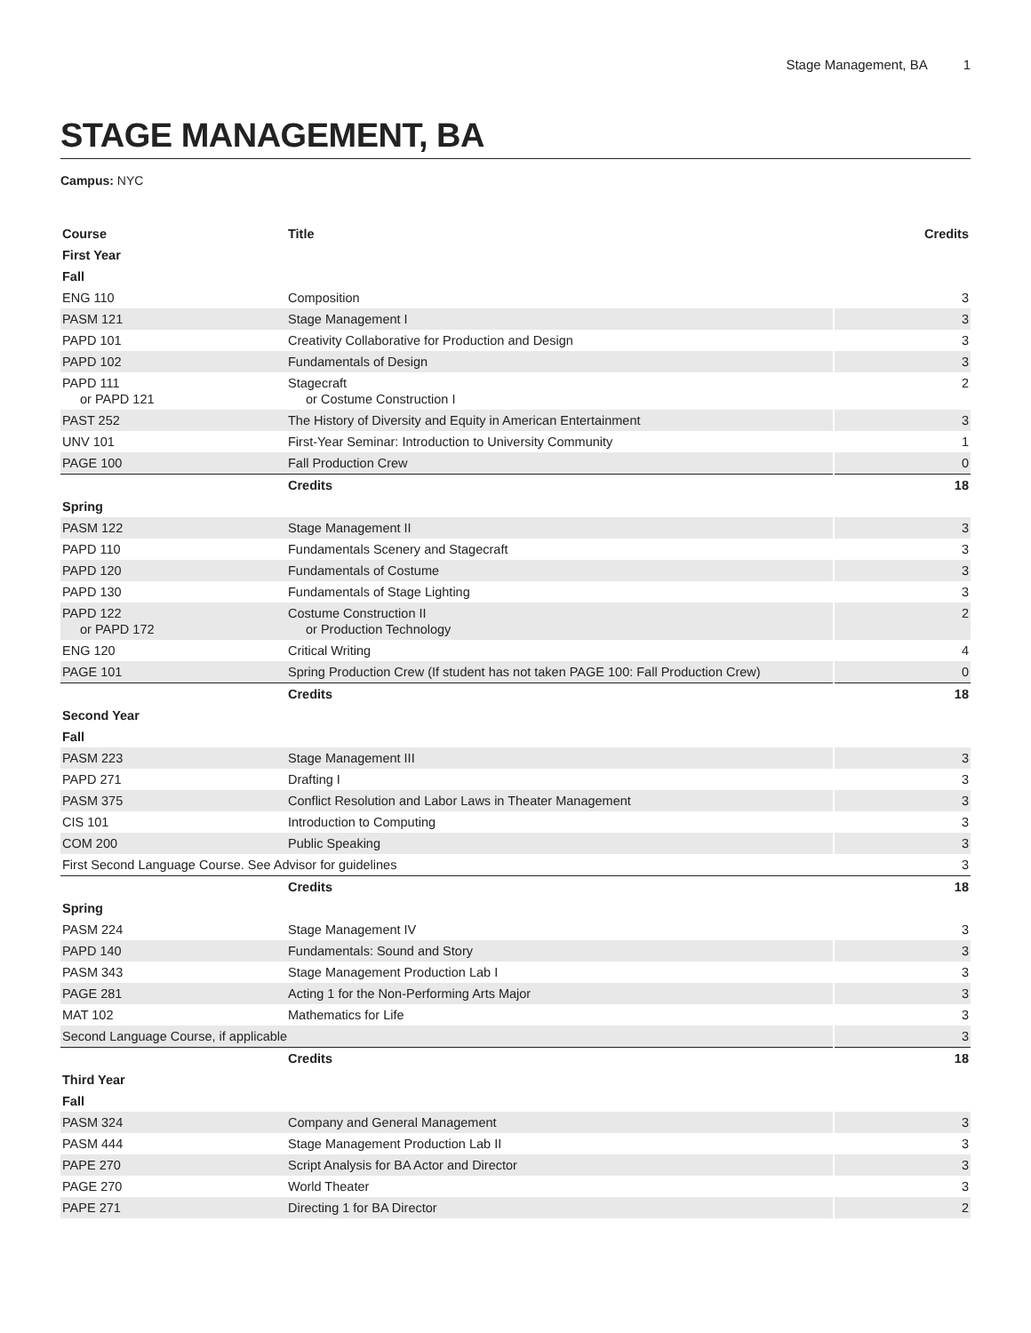Stage Management, BA 1
STAGE MANAGEMENT, BA
Campus: NYC
| Course | Title | Credits |
| --- | --- | --- |
| First Year | | |
| Fall | | |
| ENG 110 | Composition | 3 |
| PASM 121 | Stage Management I | 3 |
| PAPD 101 | Creativity Collaborative for Production and Design | 3 |
| PAPD 102 | Fundamentals of Design | 3 |
| PAPD 111 or PAPD 121 | Stagecraft or Costume Construction I | 2 |
| PAST 252 | The History of Diversity and Equity in American Entertainment | 3 |
| UNV 101 | First-Year Seminar: Introduction to University Community | 1 |
| PAGE 100 | Fall Production Crew | 0 |
| | Credits | 18 |
| Spring | | |
| PASM 122 | Stage Management II | 3 |
| PAPD 110 | Fundamentals Scenery and Stagecraft | 3 |
| PAPD 120 | Fundamentals of Costume | 3 |
| PAPD 130 | Fundamentals of Stage Lighting | 3 |
| PAPD 122 or PAPD 172 | Costume Construction II or Production Technology | 2 |
| ENG 120 | Critical Writing | 4 |
| PAGE 101 | Spring Production Crew (If student has not taken PAGE 100: Fall Production Crew) | 0 |
| | Credits | 18 |
| Second Year | | |
| Fall | | |
| PASM 223 | Stage Management III | 3 |
| PAPD 271 | Drafting I | 3 |
| PASM 375 | Conflict Resolution and Labor Laws in Theater Management | 3 |
| CIS 101 | Introduction to Computing | 3 |
| COM 200 | Public Speaking | 3 |
| First Second Language Course. See Advisor for guidelines | | 3 |
| | Credits | 18 |
| Spring | | |
| PASM 224 | Stage Management IV | 3 |
| PAPD 140 | Fundamentals: Sound and Story | 3 |
| PASM 343 | Stage Management Production Lab I | 3 |
| PAGE 281 | Acting 1 for the Non-Performing Arts Major | 3 |
| MAT 102 | Mathematics for Life | 3 |
| Second Language Course, if applicable | | 3 |
| | Credits | 18 |
| Third Year | | |
| Fall | | |
| PASM 324 | Company and General Management | 3 |
| PASM 444 | Stage Management Production Lab II | 3 |
| PAPE 270 | Script Analysis for BA Actor and Director | 3 |
| PAGE 270 | World Theater | 3 |
| PAPE 271 | Directing 1 for BA Director | 2 |